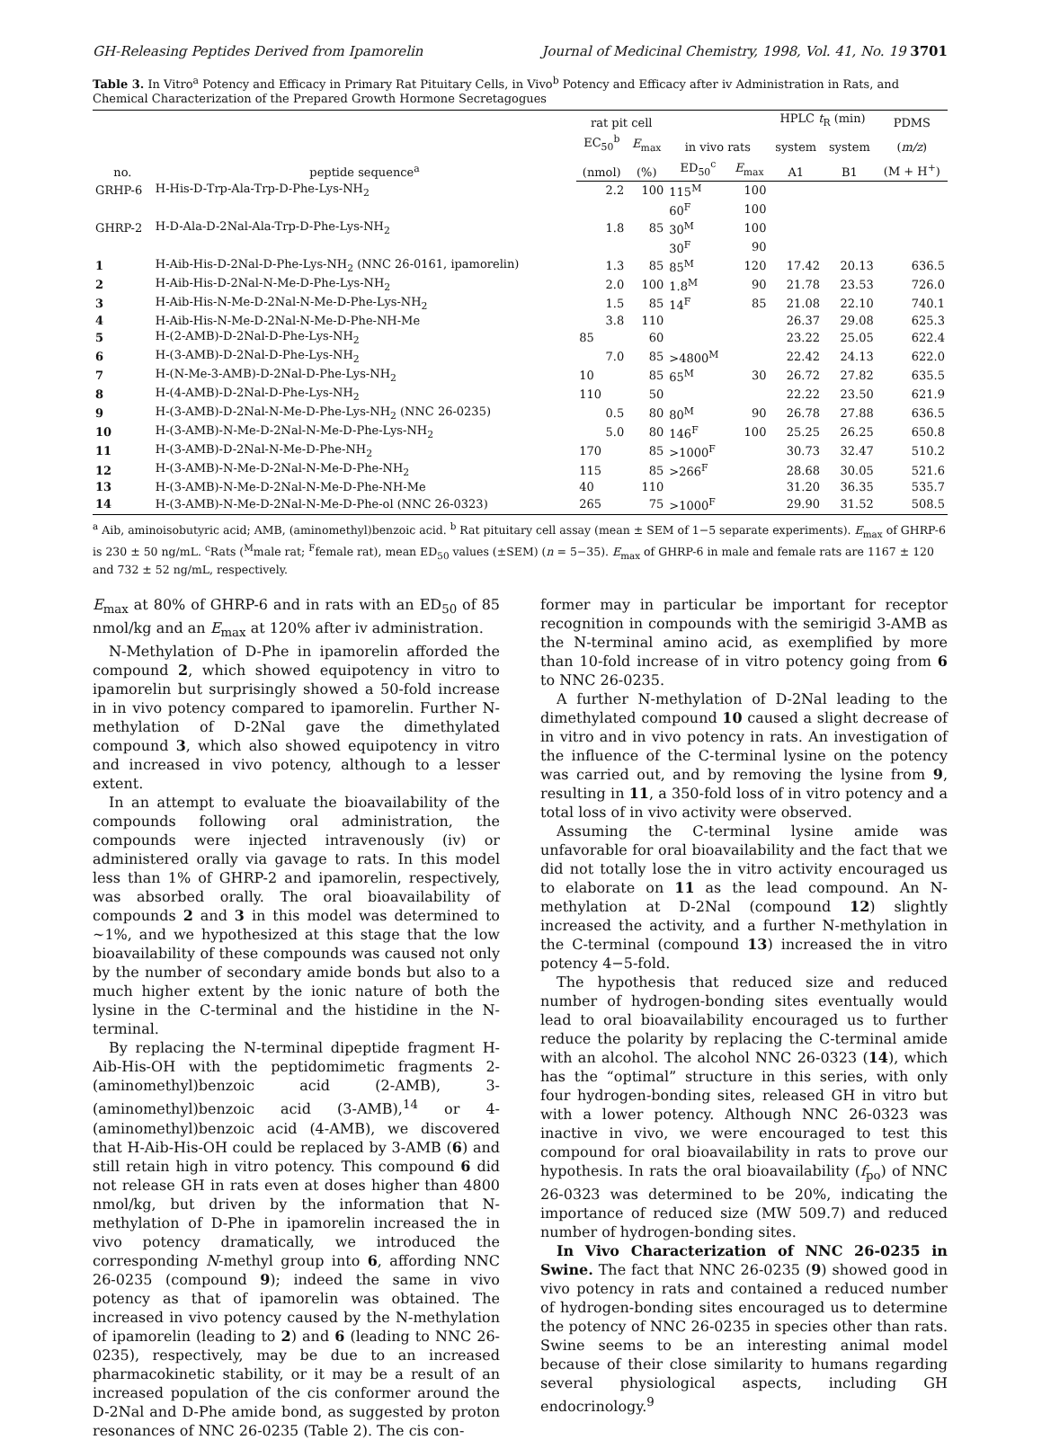GH-Releasing Peptides Derived from Ipamorelin Journal of Medicinal Chemistry, 1998, Vol. 41, No. 19 3701
Table 3. In Vitro<sup>a</sup> Potency and Efficacy in Primary Rat Pituitary Cells, in Vivo<sup>b</sup> Potency and Efficacy after iv Administration in Rats, and Chemical Characterization of the Prepared Growth Hormone Secretagogues
| no. | peptide sequence<sup>a</sup> | rat pit cell | | in vivo rats | | HPLC t<sub>R</sub> (min) | | PDMS |
| --- | --- | --- | --- | --- | --- | --- | --- | --- |
| | | EC<sub>50</sub><sup>b</sup> | E<sub>max</sub> | | | system | system | ( m/z ) |
| | | (nmol) | (%) | ED<sub>50</sub><sup>c</sup> | E<sub>max</sub> | A1 | B1 | (M + H<sup>+</sup>) |
| GRHP-6 | H-His-D-Trp-Ala-Trp-D-Phe-Lys-NH<sub>2</sub> | 2.2 | 100 | 115<sup>M</sup> | 100 | | | |
| | | | | 60<sup>F</sup> | 100 | | | |
| GHRP-2 | H-D-Ala-D-2Nal-Ala-Trp-D-Phe-Lys-NH<sub>2</sub> | 1.8 | 85 | 30<sup>M</sup> | 100 | | | |
| | | | | 30<sup>F</sup> | 90 | | | |
| 1 | H-Aib-His-D-2Nal-D-Phe-Lys-NH<sub>2</sub> (NNC 26-0161, ipamorelin) | 1.3 | 85 | 85<sup>M</sup> | 120 | 17.42 | 20.13 | 636.5 |
| 2 | H-Aib-His-D-2Nal-N-Me-D-Phe-Lys-NH<sub>2</sub> | 2.0 | 100 | 1.8<sup>M</sup> | 90 | 21.78 | 23.53 | 726.0 |
| 3 | H-Aib-His-N-Me-D-2Nal-N-Me-D-Phe-Lys-NH<sub>2</sub> | 1.5 | 85 | 14<sup>F</sup> | 85 | 21.08 | 22.10 | 740.1 |
| 4 | H-Aib-His-N-Me-D-2Nal-N-Me-D-Phe-NH-Me | 3.8 | 110 | | | 26.37 | 29.08 | 625.3 |
| 5 | H-(2-AMB)-D-2Nal-D-Phe-Lys-NH<sub>2</sub> | 85 | 60 | | | 23.22 | 25.05 | 622.4 |
| 6 | H-(3-AMB)-D-2Nal-D-Phe-Lys-NH<sub>2</sub> | 7.0 | 85 | >4800<sup>M</sup> | | 22.42 | 24.13 | 622.0 |
| 7 | H-(N-Me-3-AMB)-D-2Nal-D-Phe-Lys-NH<sub>2</sub> | 10 | 85 | 65<sup>M</sup> | 30 | 26.72 | 27.82 | 635.5 |
| 8 | H-(4-AMB)-D-2Nal-D-Phe-Lys-NH<sub>2</sub> | 110 | 50 | | | 22.22 | 23.50 | 621.9 |
| 9 | H-(3-AMB)-D-2Nal-N-Me-D-Phe-Lys-NH<sub>2</sub> (NNC 26-0235) | 0.5 | 80 | 80<sup>M</sup> | 90 | 26.78 | 27.88 | 636.5 |
| 10 | H-(3-AMB)-N-Me-D-2Nal-N-Me-D-Phe-Lys-NH<sub>2</sub> | 5.0 | 80 | 146<sup>F</sup> | 100 | 25.25 | 26.25 | 650.8 |
| 11 | H-(3-AMB)-D-2Nal-N-Me-D-Phe-NH<sub>2</sub> | 170 | 85 | >1000<sup>F</sup> | | 30.73 | 32.47 | 510.2 |
| 12 | H-(3-AMB)-N-Me-D-2Nal-N-Me-D-Phe-NH<sub>2</sub> | 115 | 85 | >266<sup>F</sup> | | 28.68 | 30.05 | 521.6 |
| 13 | H-(3-AMB)-N-Me-D-2Nal-N-Me-D-Phe-NH-Me | 40 | 110 | | | 31.20 | 36.35 | 535.7 |
| 14 | H-(3-AMB)-N-Me-D-2Nal-N-Me-D-Phe-ol (NNC 26-0323) | 265 | 75 | >1000<sup>F</sup> | | 29.90 | 31.52 | 508.5 |
<sup>a</sup> Aib, aminoisobutyric acid; AMB, (aminomethyl)benzoic acid. <sup>b</sup> Rat pituitary cell assay (mean ± SEM of 1−5 separate experiments). E<sub>max</sub> of GHRP-6 is 230 ± 50 ng/mL. <sup>c</sup>Rats (<sup>M</sup>male rat; <sup>F</sup>female rat), mean ED<sub>50</sub> values (±SEM) (n = 5−35). E<sub>max</sub> of GHRP-6 in male and female rats are 1167 ± 120 and 732 ± 52 ng/mL, respectively.
E<sub>max</sub> at 80% of GHRP-6 and in rats with an ED<sub>50</sub> of 85 nmol/kg and an E<sub>max</sub> at 120% after iv administration.
N-Methylation of D-Phe in ipamorelin afforded the compound 2, which showed equipotency in vitro to ipamorelin but surprisingly showed a 50-fold increase in in vivo potency compared to ipamorelin. Further N-methylation of D-2Nal gave the dimethylated compound 3, which also showed equipotency in vitro and increased in vivo potency, although to a lesser extent.
In an attempt to evaluate the bioavailability of the compounds following oral administration, the compounds were injected intravenously (iv) or administered orally via gavage to rats. In this model less than 1% of GHRP-2 and ipamorelin, respectively, was absorbed orally. The oral bioavailability of compounds 2 and 3 in this model was determined to ∼1%, and we hypothesized at this stage that the low bioavailability of these compounds was caused not only by the number of secondary amide bonds but also to a much higher extent by the ionic nature of both the lysine in the C-terminal and the histidine in the N-terminal.
By replacing the N-terminal dipeptide fragment H-Aib-His-OH with the peptidomimetic fragments 2-(aminomethyl)benzoic acid (2-AMB), 3-(aminomethyl)benzoic acid (3-AMB),<sup>14</sup> or 4-(aminomethyl)benzoic acid (4-AMB), we discovered that H-Aib-His-OH could be replaced by 3-AMB (6) and still retain high in vitro potency. This compound 6 did not release GH in rats even at doses higher than 4800 nmol/kg, but driven by the information that N-methylation of D-Phe in ipamorelin increased the in vivo potency dramatically, we introduced the corresponding N-methyl group into 6, affording NNC 26-0235 (compound 9); indeed the same in vivo potency as that of ipamorelin was obtained. The increased in vivo potency caused by the N-methylation of ipamorelin (leading to 2) and 6 (leading to NNC 26-0235), respectively, may be due to an increased pharmacokinetic stability, or it may be a result of an increased population of the cis conformer around the D-2Nal and D-Phe amide bond, as suggested by proton resonances of NNC 26-0235 (Table 2). The cis con-
former may in particular be important for receptor recognition in compounds with the semirigid 3-AMB as the N-terminal amino acid, as exemplified by more than 10-fold increase of in vitro potency going from 6 to NNC 26-0235.
A further N-methylation of D-2Nal leading to the dimethylated compound 10 caused a slight decrease of in vitro and in vivo potency in rats. An investigation of the influence of the C-terminal lysine on the potency was carried out, and by removing the lysine from 9, resulting in 11, a 350-fold loss of in vitro potency and a total loss of in vivo activity were observed.
Assuming the C-terminal lysine amide was unfavorable for oral bioavailability and the fact that we did not totally lose the in vitro activity encouraged us to elaborate on 11 as the lead compound. An N-methylation at D-2Nal (compound 12) slightly increased the activity, and a further N-methylation in the C-terminal (compound 13) increased the in vitro potency 4−5-fold.
The hypothesis that reduced size and reduced number of hydrogen-bonding sites eventually would lead to oral bioavailability encouraged us to further reduce the polarity by replacing the C-terminal amide with an alcohol. The alcohol NNC 26-0323 (14), which has the “optimal” structure in this series, with only four hydrogen-bonding sites, released GH in vitro but with a lower potency. Although NNC 26-0323 was inactive in vivo, we were encouraged to test this compound for oral bioavailability in rats to prove our hypothesis. In rats the oral bioavailability (f<sub>po</sub>) of NNC 26-0323 was determined to be 20%, indicating the importance of reduced size (MW 509.7) and reduced number of hydrogen-bonding sites.
In Vivo Characterization of NNC 26-0235 in Swine. The fact that NNC 26-0235 (9) showed good in vivo potency in rats and contained a reduced number of hydrogen-bonding sites encouraged us to determine the potency of NNC 26-0235 in species other than rats. Swine seems to be an interesting animal model because of their close similarity to humans regarding several physiological aspects, including GH endocrinology.<sup>9</sup>